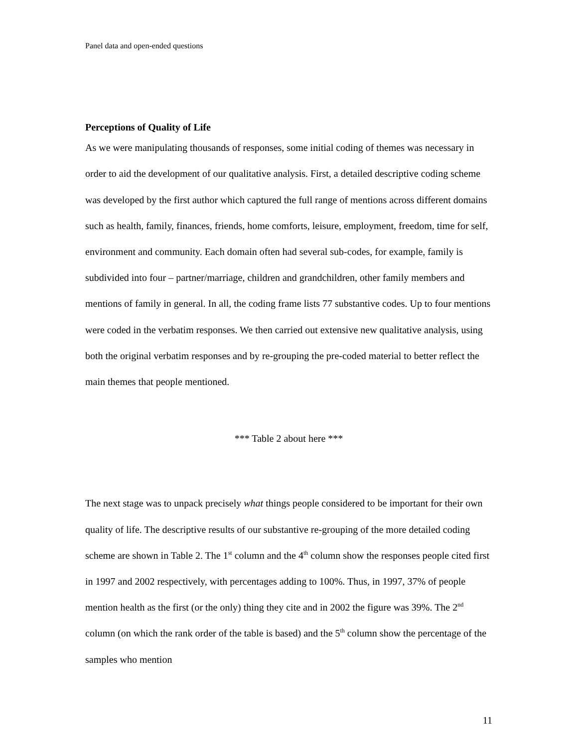Panel data and open-ended questions
Perceptions of Quality of Life
As we were manipulating thousands of responses, some initial coding of themes was necessary in order to aid the development of our qualitative analysis. First, a detailed descriptive coding scheme was developed by the first author which captured the full range of mentions across different domains such as health, family, finances, friends, home comforts, leisure, employment, freedom, time for self, environment and community. Each domain often had several sub-codes, for example, family is subdivided into four – partner/marriage, children and grandchildren, other family members and mentions of family in general. In all, the coding frame lists 77 substantive codes. Up to four mentions were coded in the verbatim responses. We then carried out extensive new qualitative analysis, using both the original verbatim responses and by re-grouping the pre-coded material to better reflect the main themes that people mentioned.
*** Table 2 about here ***
The next stage was to unpack precisely what things people considered to be important for their own quality of life. The descriptive results of our substantive re-grouping of the more detailed coding scheme are shown in Table 2. The 1<sup>st</sup> column and the 4<sup>th</sup> column show the responses people cited first in 1997 and 2002 respectively, with percentages adding to 100%. Thus, in 1997, 37% of people mention health as the first (or the only) thing they cite and in 2002 the figure was 39%. The 2<sup>nd</sup> column (on which the rank order of the table is based) and the 5<sup>th</sup> column show the percentage of the samples who mention
11